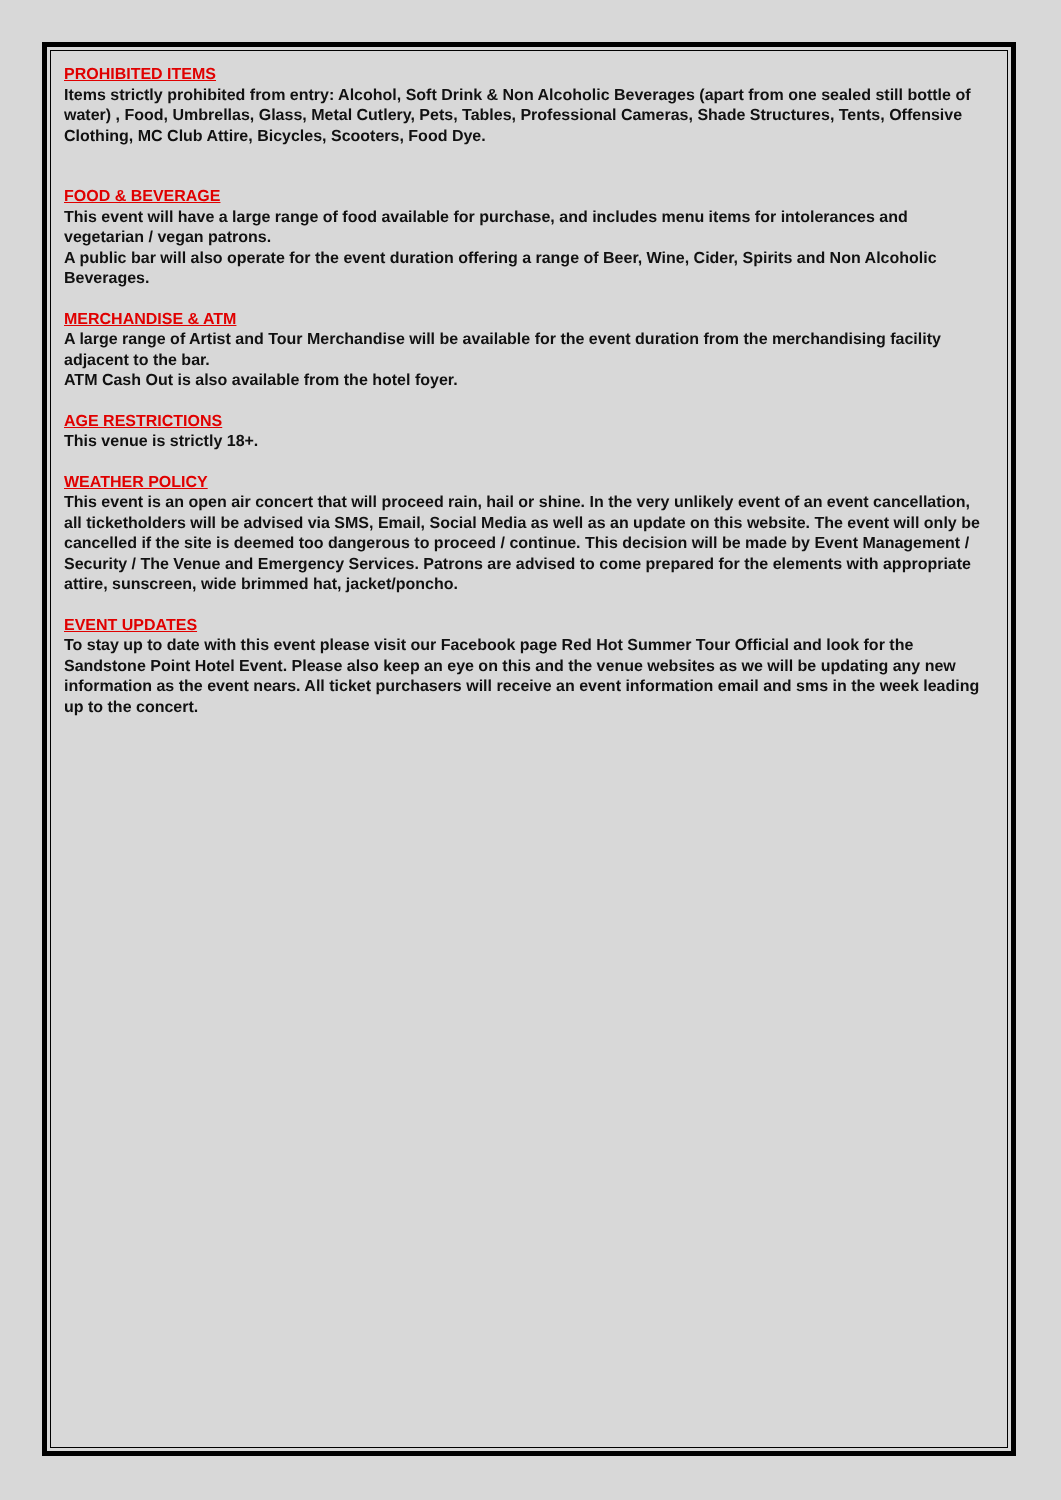PROHIBITED ITEMS
Items strictly prohibited from entry: Alcohol, Soft Drink & Non Alcoholic Beverages (apart from one sealed still bottle of water) , Food, Umbrellas, Glass, Metal Cutlery, Pets, Tables, Professional Cameras, Shade Structures, Tents, Offensive Clothing, MC Club Attire, Bicycles, Scooters, Food Dye.
FOOD & BEVERAGE
This event will have a large range of food available for purchase, and includes menu items for intolerances and vegetarian / vegan patrons.
A public bar will also operate for the event duration offering a range of Beer, Wine, Cider, Spirits and Non Alcoholic Beverages.
MERCHANDISE & ATM
A large range of Artist and Tour Merchandise will be available for the event duration from the merchandising facility adjacent to the bar.
ATM Cash Out is also available from the hotel foyer.
AGE RESTRICTIONS
This venue is strictly 18+.
WEATHER POLICY
This event is an open air concert that will proceed rain, hail or shine. In the very unlikely event of an event cancellation, all ticketholders will be advised via SMS, Email, Social Media as well as an update on this website. The event will only be cancelled if the site is deemed too dangerous to proceed / continue. This decision will be made by Event Management / Security / The Venue and Emergency Services. Patrons are advised to come prepared for the elements with appropriate attire, sunscreen, wide brimmed hat, jacket/poncho.
EVENT UPDATES
To stay up to date with this event please visit our Facebook page Red Hot Summer Tour Official and look for the Sandstone Point Hotel Event. Please also keep an eye on this and the venue websites as we will be updating any new information as the event nears. All ticket purchasers will receive an event information email and sms in the week leading up to the concert.